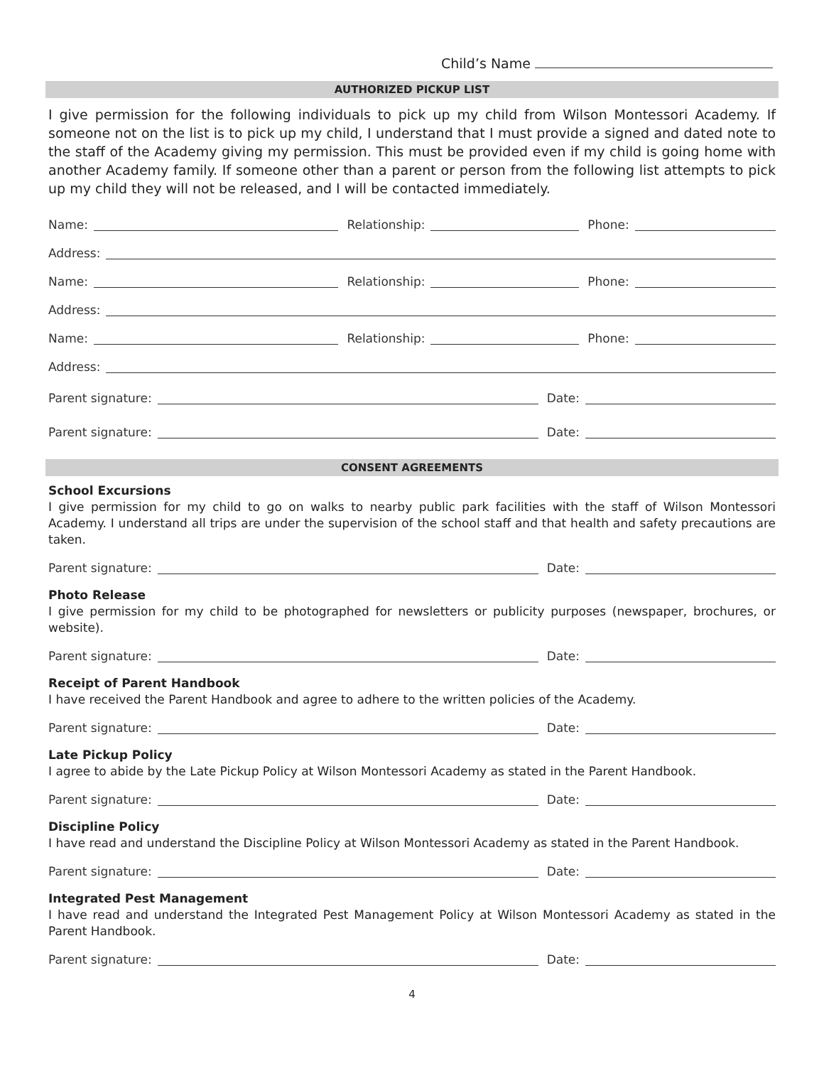Child’s Name
AUTHORIZED PICKUP LIST
I give permission for the following individuals to pick up my child from Wilson Montessori Academy. If someone not on the list is to pick up my child, I understand that I must provide a signed and dated note to the staff of the Academy giving my permission. This must be provided even if my child is going home with another Academy family. If someone other than a parent or person from the following list attempts to pick up my child they will not be released, and I will be contacted immediately.
Name: Relationship: Phone:
Address:
Name: Relationship: Phone:
Address:
Name: Relationship: Phone:
Address:
Parent signature: Date:
Parent signature: Date:
CONSENT AGREEMENTS
School Excursions
I give permission for my child to go on walks to nearby public park facilities with the staff of Wilson Montessori Academy. I understand all trips are under the supervision of the school staff and that health and safety precautions are taken.
Parent signature: Date:
Photo Release
I give permission for my child to be photographed for newsletters or publicity purposes (newspaper, brochures, or website).
Parent signature: Date:
Receipt of Parent Handbook
I have received the Parent Handbook and agree to adhere to the written policies of the Academy.
Parent signature: Date:
Late Pickup Policy
I agree to abide by the Late Pickup Policy at Wilson Montessori Academy as stated in the Parent Handbook.
Parent signature: Date:
Discipline Policy
I have read and understand the Discipline Policy at Wilson Montessori Academy as stated in the Parent Handbook.
Parent signature: Date:
Integrated Pest Management
I have read and understand the Integrated Pest Management Policy at Wilson Montessori Academy as stated in the Parent Handbook.
Parent signature: Date:
4